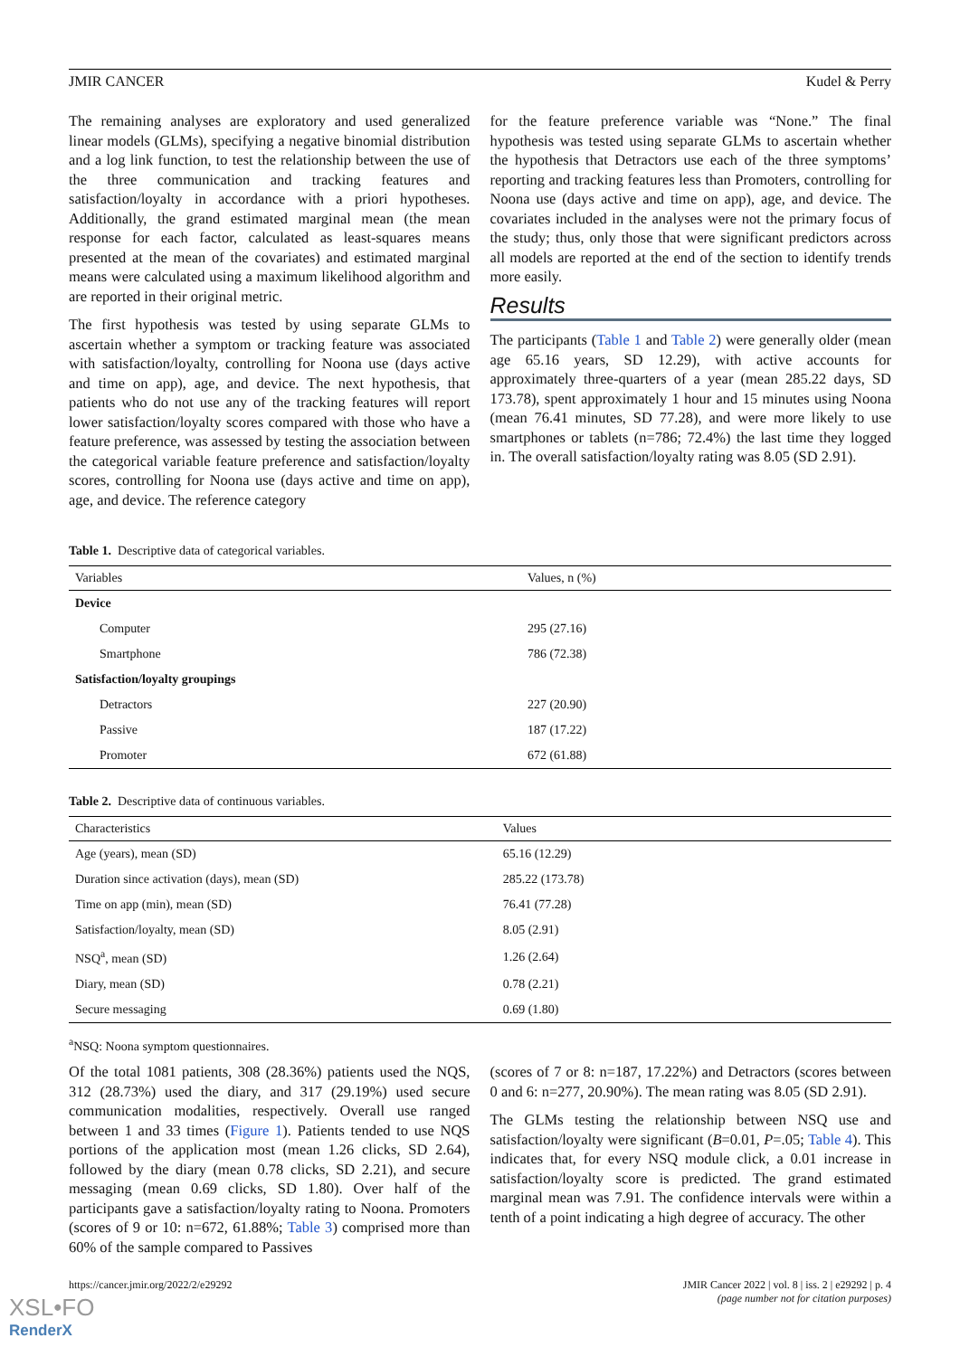JMIR CANCER Kudel & Perry
The remaining analyses are exploratory and used generalized linear models (GLMs), specifying a negative binomial distribution and a log link function, to test the relationship between the use of the three communication and tracking features and satisfaction/loyalty in accordance with a priori hypotheses. Additionally, the grand estimated marginal mean (the mean response for each factor, calculated as least-squares means presented at the mean of the covariates) and estimated marginal means were calculated using a maximum likelihood algorithm and are reported in their original metric.
The first hypothesis was tested by using separate GLMs to ascertain whether a symptom or tracking feature was associated with satisfaction/loyalty, controlling for Noona use (days active and time on app), age, and device. The next hypothesis, that patients who do not use any of the tracking features will report lower satisfaction/loyalty scores compared with those who have a feature preference, was assessed by testing the association between the categorical variable feature preference and satisfaction/loyalty scores, controlling for Noona use (days active and time on app), age, and device. The reference category
for the feature preference variable was “None.” The final hypothesis was tested using separate GLMs to ascertain whether the hypothesis that Detractors use each of the three symptoms’ reporting and tracking features less than Promoters, controlling for Noona use (days active and time on app), age, and device. The covariates included in the analyses were not the primary focus of the study; thus, only those that were significant predictors across all models are reported at the end of the section to identify trends more easily.
Results
The participants (Table 1 and Table 2) were generally older (mean age 65.16 years, SD 12.29), with active accounts for approximately three-quarters of a year (mean 285.22 days, SD 173.78), spent approximately 1 hour and 15 minutes using Noona (mean 76.41 minutes, SD 77.28), and were more likely to use smartphones or tablets (n=786; 72.4%) the last time they logged in. The overall satisfaction/loyalty rating was 8.05 (SD 2.91).
Table 1. Descriptive data of categorical variables.
| Variables | Values, n (%) |
| --- | --- |
| Device | |
| Computer | 295 (27.16) |
| Smartphone | 786 (72.38) |
| Satisfaction/loyalty groupings | |
| Detractors | 227 (20.90) |
| Passive | 187 (17.22) |
| Promoter | 672 (61.88) |
Table 2. Descriptive data of continuous variables.
| Characteristics | Values |
| --- | --- |
| Age (years), mean (SD) | 65.16 (12.29) |
| Duration since activation (days), mean (SD) | 285.22 (173.78) |
| Time on app (min), mean (SD) | 76.41 (77.28) |
| Satisfaction/loyalty, mean (SD) | 8.05 (2.91) |
| NSQ<sup>a</sup>, mean (SD) | 1.26 (2.64) |
| Diary, mean (SD) | 0.78 (2.21) |
| Secure messaging | 0.69 (1.80) |
<sup>a</sup> NSQ: Noona symptom questionnaires.
Of the total 1081 patients, 308 (28.36%) patients used the NQS, 312 (28.73%) used the diary, and 317 (29.19%) used secure communication modalities, respectively. Overall use ranged between 1 and 33 times (Figure 1). Patients tended to use NQS portions of the application most (mean 1.26 clicks, SD 2.64), followed by the diary (mean 0.78 clicks, SD 2.21), and secure messaging (mean 0.69 clicks, SD 1.80). Over half of the participants gave a satisfaction/loyalty rating to Noona. Promoters (scores of 9 or 10: n=672, 61.88%; Table 3) comprised more than 60% of the sample compared to Passives
(scores of 7 or 8: n=187, 17.22%) and Detractors (scores between 0 and 6: n=277, 20.90%). The mean rating was 8.05 (SD 2.91).
The GLMs testing the relationship between NSQ use and satisfaction/loyalty were significant (B=0.01, P=.05; Table 4). This indicates that, for every NSQ module click, a 0.01 increase in satisfaction/loyalty score is predicted. The grand estimated marginal mean was 7.91. The confidence intervals were within a tenth of a point indicating a high degree of accuracy. The other
https://cancer.jmir.org/2022/2/e29292 JMIR Cancer 2022 | vol. 8 | iss. 2 | e29292 | p. 4
(page number not for citation purposes)
XSL•FO
RenderX